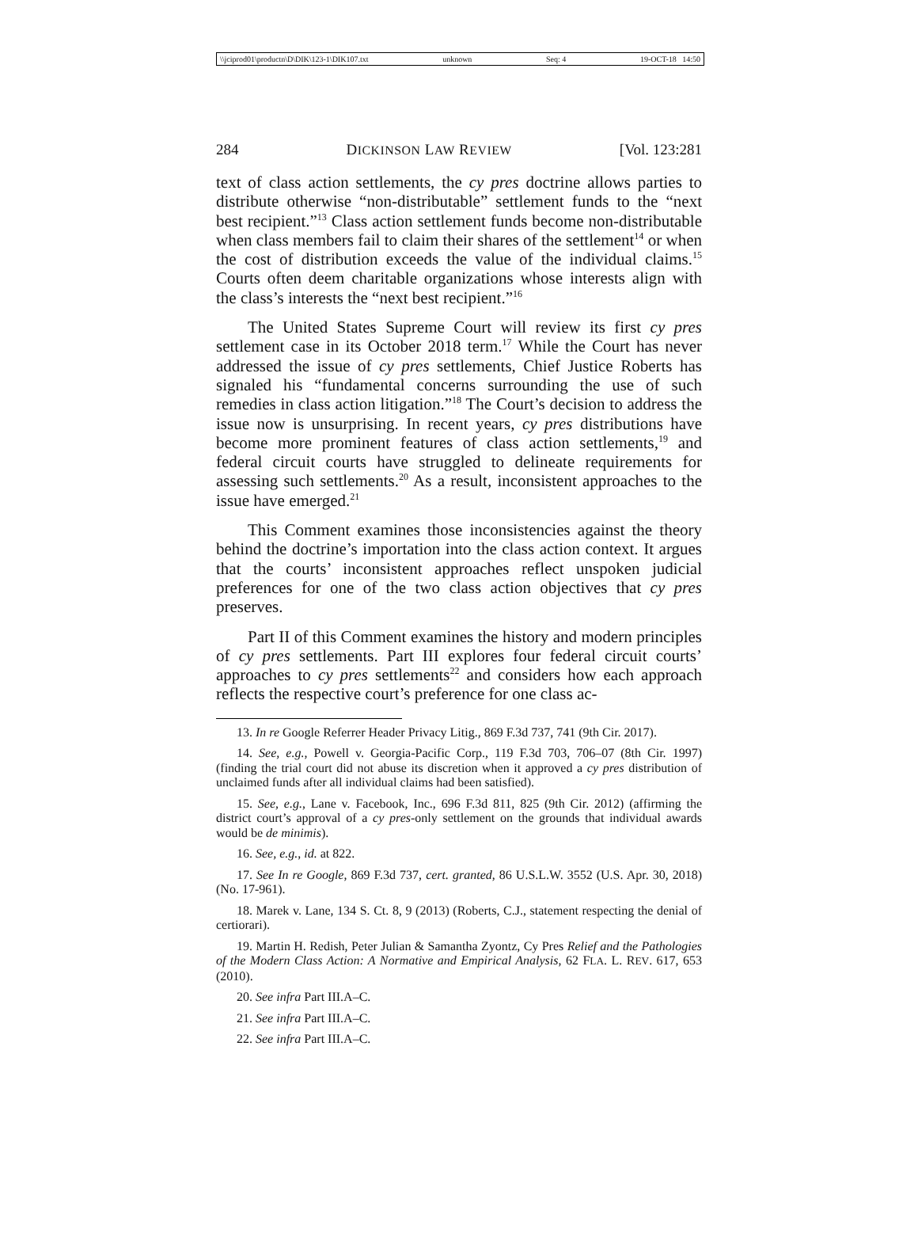\\jciprod01\productn\D\DIK\123-1\DIK107.txt unknown Seq: 4 19-OCT-18 14:50
284 DICKINSON LAW REVIEW [Vol. 123:281
text of class action settlements, the cy pres doctrine allows parties to distribute otherwise “non-distributable” settlement funds to the “next best recipient.”<sup>13</sup> Class action settlement funds become non-distributable when class members fail to claim their shares of the settlement<sup>14</sup> or when the cost of distribution exceeds the value of the individual claims.<sup>15</sup> Courts often deem charitable organizations whose interests align with the class’s interests the “next best recipient.”<sup>16</sup>
The United States Supreme Court will review its first cy pres settlement case in its October 2018 term.<sup>17</sup> While the Court has never addressed the issue of cy pres settlements, Chief Justice Roberts has signaled his “fundamental concerns surrounding the use of such remedies in class action litigation.”<sup>18</sup> The Court’s decision to address the issue now is unsurprising. In recent years, cy pres distributions have become more prominent features of class action settlements,<sup>19</sup> and federal circuit courts have struggled to delineate requirements for assessing such settlements.<sup>20</sup> As a result, inconsistent approaches to the issue have emerged.<sup>21</sup>
This Comment examines those inconsistencies against the theory behind the doctrine’s importation into the class action context. It argues that the courts’ inconsistent approaches reflect unspoken judicial preferences for one of the two class action objectives that cy pres preserves.
Part II of this Comment examines the history and modern principles of cy pres settlements. Part III explores four federal circuit courts’ approaches to cy pres settlements<sup>22</sup> and considers how each approach reflects the respective court’s preference for one class ac-
13. In re Google Referrer Header Privacy Litig., 869 F.3d 737, 741 (9th Cir. 2017).
14. See, e.g., Powell v. Georgia-Pacific Corp., 119 F.3d 703, 706–07 (8th Cir. 1997) (finding the trial court did not abuse its discretion when it approved a cy pres distribution of unclaimed funds after all individual claims had been satisfied).
15. See, e.g., Lane v. Facebook, Inc., 696 F.3d 811, 825 (9th Cir. 2012) (affirming the district court’s approval of a cy pres-only settlement on the grounds that individual awards would be de minimis).
16. See, e.g., id. at 822.
17. See In re Google, 869 F.3d 737, cert. granted, 86 U.S.L.W. 3552 (U.S. Apr. 30, 2018) (No. 17-961).
18. Marek v. Lane, 134 S. Ct. 8, 9 (2013) (Roberts, C.J., statement respecting the denial of certiorari).
19. Martin H. Redish, Peter Julian & Samantha Zyontz, Cy Pres Relief and the Pathologies of the Modern Class Action: A Normative and Empirical Analysis, 62 FLA. L. REV. 617, 653 (2010).
20. See infra Part III.A–C.
21. See infra Part III.A–C.
22. See infra Part III.A–C.